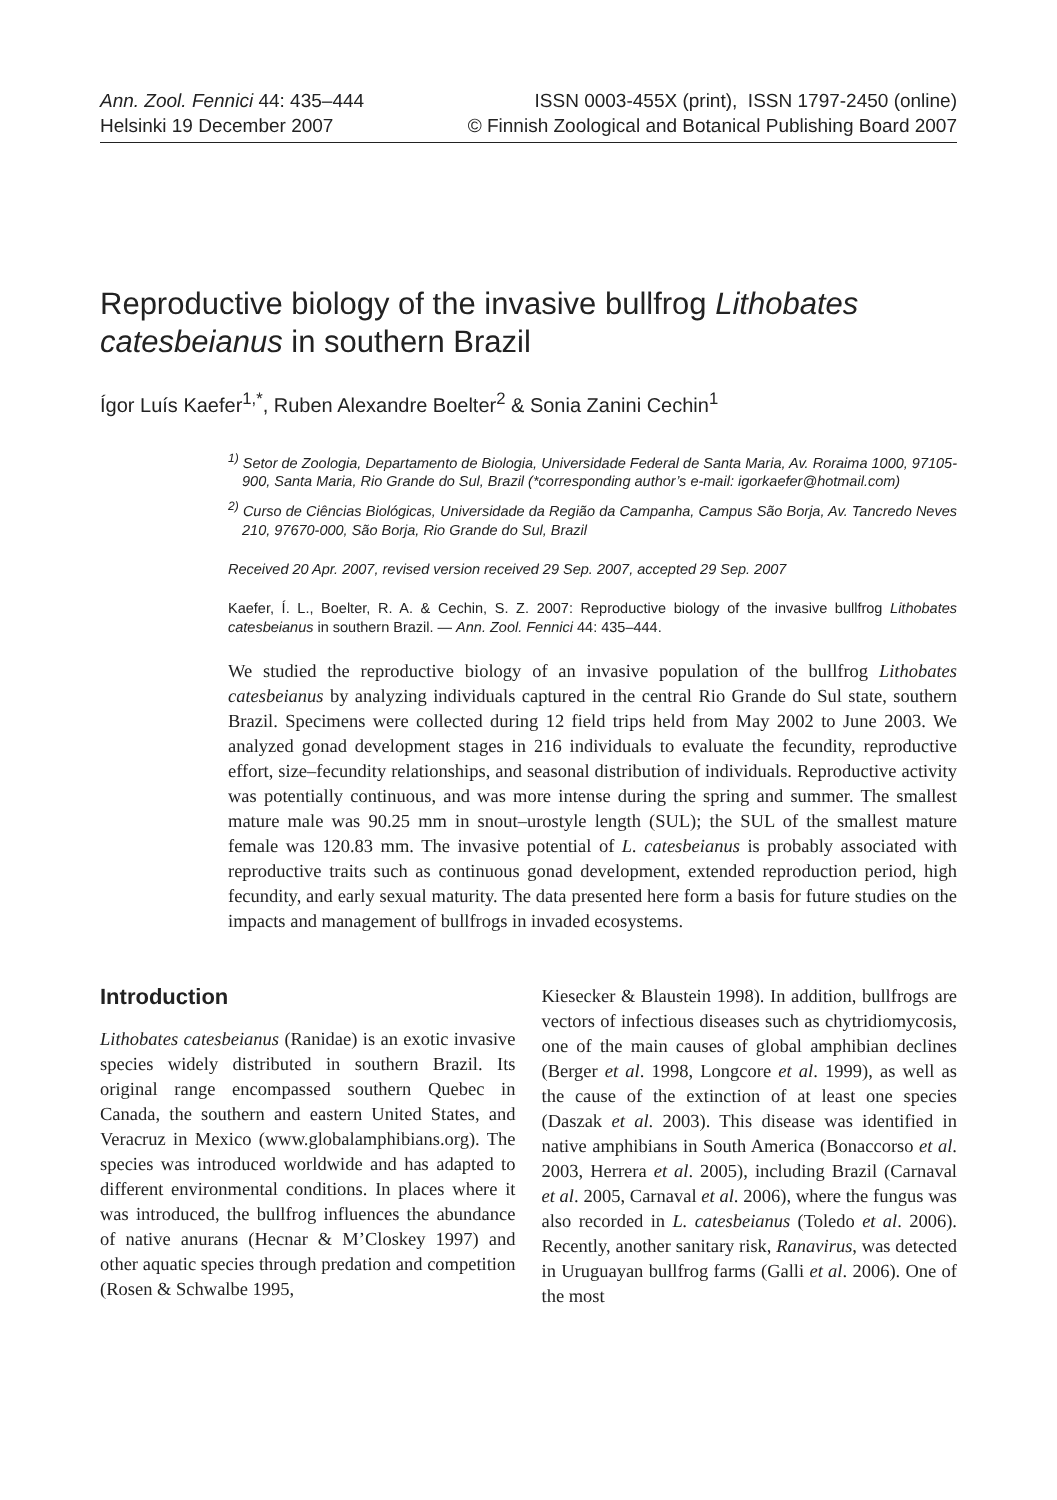Ann. Zool. Fennici 44: 435–444 ISSN 0003-455X (print), ISSN 1797-2450 (online)
Helsinki 19 December 2007 © Finnish Zoological and Botanical Publishing Board 2007
Reproductive biology of the invasive bullfrog Lithobates catesbeianus in southern Brazil
Ígor Luís Kaefer<sup>1,*</sup>, Ruben Alexandre Boelter<sup>2</sup> & Sonia Zanini Cechin<sup>1</sup>
<sup>1)</sup> Setor de Zoologia, Departamento de Biologia, Universidade Federal de Santa Maria, Av. Roraima 1000, 97105-900, Santa Maria, Rio Grande do Sul, Brazil (*corresponding author’s e-mail: igorkaefer@hotmail.com)
<sup>2)</sup> Curso de Ciências Biológicas, Universidade da Região da Campanha, Campus São Borja, Av. Tancredo Neves 210, 97670-000, São Borja, Rio Grande do Sul, Brazil
Received 20 Apr. 2007, revised version received 29 Sep. 2007, accepted 29 Sep. 2007
Kaefer, Í. L., Boelter, R. A. & Cechin, S. Z. 2007: Reproductive biology of the invasive bullfrog Lithobates catesbeianus in southern Brazil. — Ann. Zool. Fennici 44: 435–444.
We studied the reproductive biology of an invasive population of the bullfrog Lithobates catesbeianus by analyzing individuals captured in the central Rio Grande do Sul state, southern Brazil. Specimens were collected during 12 field trips held from May 2002 to June 2003. We analyzed gonad development stages in 216 individuals to evaluate the fecundity, reproductive effort, size–fecundity relationships, and seasonal distribution of individuals. Reproductive activity was potentially continuous, and was more intense during the spring and summer. The smallest mature male was 90.25 mm in snout–urostyle length (SUL); the SUL of the smallest mature female was 120.83 mm. The invasive potential of L. catesbeianus is probably associated with reproductive traits such as continuous gonad development, extended reproduction period, high fecundity, and early sexual maturity. The data presented here form a basis for future studies on the impacts and management of bullfrogs in invaded ecosystems.
Introduction
Lithobates catesbeianus (Ranidae) is an exotic invasive species widely distributed in southern Brazil. Its original range encompassed southern Quebec in Canada, the southern and eastern United States, and Veracruz in Mexico (www.globalamphibians.org). The species was introduced worldwide and has adapted to different environmental conditions. In places where it was introduced, the bullfrog influences the abundance of native anurans (Hecnar & M’Closkey 1997) and other aquatic species through predation and competition (Rosen & Schwalbe 1995,
Kiesecker & Blaustein 1998). In addition, bullfrogs are vectors of infectious diseases such as chytridiomycosis, one of the main causes of global amphibian declines (Berger et al. 1998, Longcore et al. 1999), as well as the cause of the extinction of at least one species (Daszak et al. 2003). This disease was identified in native amphibians in South America (Bonaccorso et al. 2003, Herrera et al. 2005), including Brazil (Carnaval et al. 2005, Carnaval et al. 2006), where the fungus was also recorded in L. catesbeianus (Toledo et al. 2006). Recently, another sanitary risk, Ranavirus, was detected in Uruguayan bullfrog farms (Galli et al. 2006). One of the most